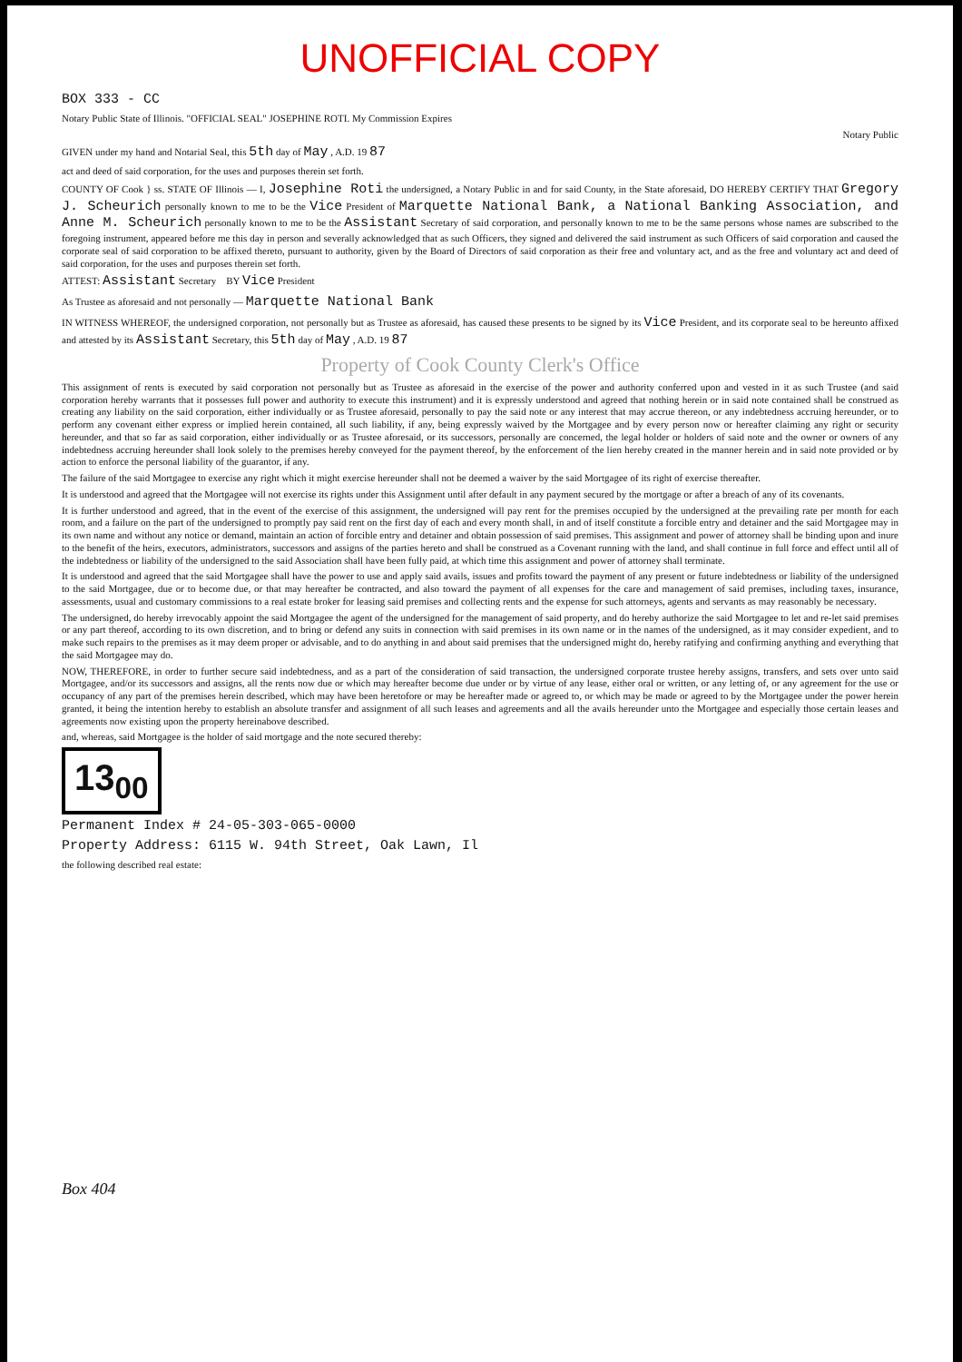UNOFFICIAL COPY
BOX 333 - CC
Notary Public State of Illinois. "OFFICIAL SEAL" JOSEPHINE ROTI. My Commission Expires
Notary Public
GIVEN under my hand and Notarial Seal, this 5th day of May , A.D. 19 87
act and deed of said corporation, for the uses and purposes therein set forth.
COUNTY OF Cook } ss. STATE OF Illinois — I, Josephine Roti the undersigned, a Notary Public in and for said County, in the State aforesaid, DO HEREBY CERTIFY THAT Gregory J. Scheurich personally known to me to be the Vice President of Marquette National Bank, a National Banking Association, and Anne M. Scheurich personally known to me to be the Assistant Secretary of said corporation, and personally known to me to be the same persons whose names are subscribed to the foregoing instrument, appeared before me this day in person and severally acknowledged that as such Officers, they signed and delivered the said instrument as such Officers of said corporation and caused the corporate seal of said corporation to be affixed thereto, pursuant to authority, given by the Board of Directors of said corporation as their free and voluntary act, and as the free and voluntary act and deed of said corporation, for the uses and purposes therein set forth.
ATTEST: Assistant Secretary BY Vice President
As Trustee as aforesaid and not personally — Marquette National Bank
IN WITNESS WHEREOF, the undersigned corporation, not personally but as Trustee as aforesaid, has caused these presents to be signed by its Vice President, and its corporate seal to be hereunto affixed and attested by its Assistant Secretary, this 5th day of May , A.D. 19 87
Property of Cook County Clerk's Office
This assignment of rents is executed by said corporation not personally but as Trustee as aforesaid in the exercise of the power and authority conferred upon and vested in it as such Trustee (and said corporation hereby warrants that it possesses full power and authority to execute this instrument) and it is expressly understood and agreed that nothing herein or in said note contained shall be construed as creating any liability on the said corporation, either individually or as Trustee aforesaid, personally to pay the said note or any interest that may accrue thereon, or any indebtedness accruing hereunder, or to perform any covenant either express or implied herein contained, all such liability, if any, being expressly waived by the Mortgagee and by every person now or hereafter claiming any right or security hereunder, and that so far as said corporation, either individually or as Trustee aforesaid, or its successors, personally are concerned, the legal holder or holders of said note and the owner or owners of any indebtedness accruing hereunder shall look solely to the premises hereby conveyed for the payment thereof, by the enforcement of the lien hereby created in the manner herein and in said note provided or by action to enforce the personal liability of the guarantor, if any.
The failure of the said Mortgagee to exercise any right which it might exercise hereunder shall not be deemed a waiver by the said Mortgagee of its right of exercise thereafter.
It is understood and agreed that the Mortgagee will not exercise its rights under this Assignment until after default in any payment secured by the mortgage or after a breach of any of its covenants.
It is further understood and agreed, that in the event of the exercise of this assignment, the undersigned will pay rent for the premises occupied by the undersigned at the prevailing rate per month for each room, and a failure on the part of the undersigned to promptly pay said rent on the first day of each and every month shall, in and of itself constitute a forcible entry and detainer and the said Mortgagee may in its own name and without any notice or demand, maintain an action of forcible entry and detainer and obtain possession of said premises. This assignment and power of attorney shall be binding upon and inure to the benefit of the heirs, executors, administrators, successors and assigns of the parties hereto and shall be construed as a Covenant running with the land, and shall continue in full force and effect until all of the indebtedness or liability of the undersigned to the said Association shall have been fully paid, at which time this assignment and power of attorney shall terminate.
It is understood and agreed that the said Mortgagee shall have the power to use and apply said avails, issues and profits toward the payment of any present or future indebtedness or liability of the undersigned to the said Mortgagee, due or to become due, or that may hereafter be contracted, and also toward the payment of all expenses for the care and management of said premises, including taxes, insurance, assessments, usual and customary commissions to a real estate broker for leasing said premises and collecting rents and the expense for such attorneys, agents and servants as may reasonably be necessary.
The undersigned, do hereby irrevocably appoint the said Mortgagee the agent of the undersigned for the management of said property, and do hereby authorize the said Mortgagee to let and re-let said premises or any part thereof, according to its own discretion, and to bring or defend any suits in connection with said premises in its own name or in the names of the undersigned, as it may consider expedient, and to make such repairs to the premises as it may deem proper or advisable, and to do anything in and about said premises that the undersigned might do, hereby ratifying and confirming anything and everything that the said Mortgagee may do.
NOW, THEREFORE, in order to further secure said indebtedness, and as a part of the consideration of said transaction, the undersigned corporate trustee hereby assigns, transfers, and sets over unto said Mortgagee, and/or its successors and assigns, all the rents now due or which may hereafter become due under or by virtue of any lease, either oral or written, or any letting of, or any agreement for the use or occupancy of any part of the premises herein described, which may have been heretofore or may be hereafter made or agreed to, or which may be made or agreed to by the Mortgagee under the power herein granted, it being the intention hereby to establish an absolute transfer and assignment of all such leases and agreements and all the avails hereunder unto the Mortgagee and especially those certain leases and agreements now existing upon the property hereinabove described.
and, whereas, said Mortgagee is the holder of said mortgage and the note secured thereby:
13<sub>00</sub>
Permanent Index # 24-05-303-065-0000
Property Address: 6115 W. 94th Street, Oak Lawn, Il
the following described real estate:
Box 404